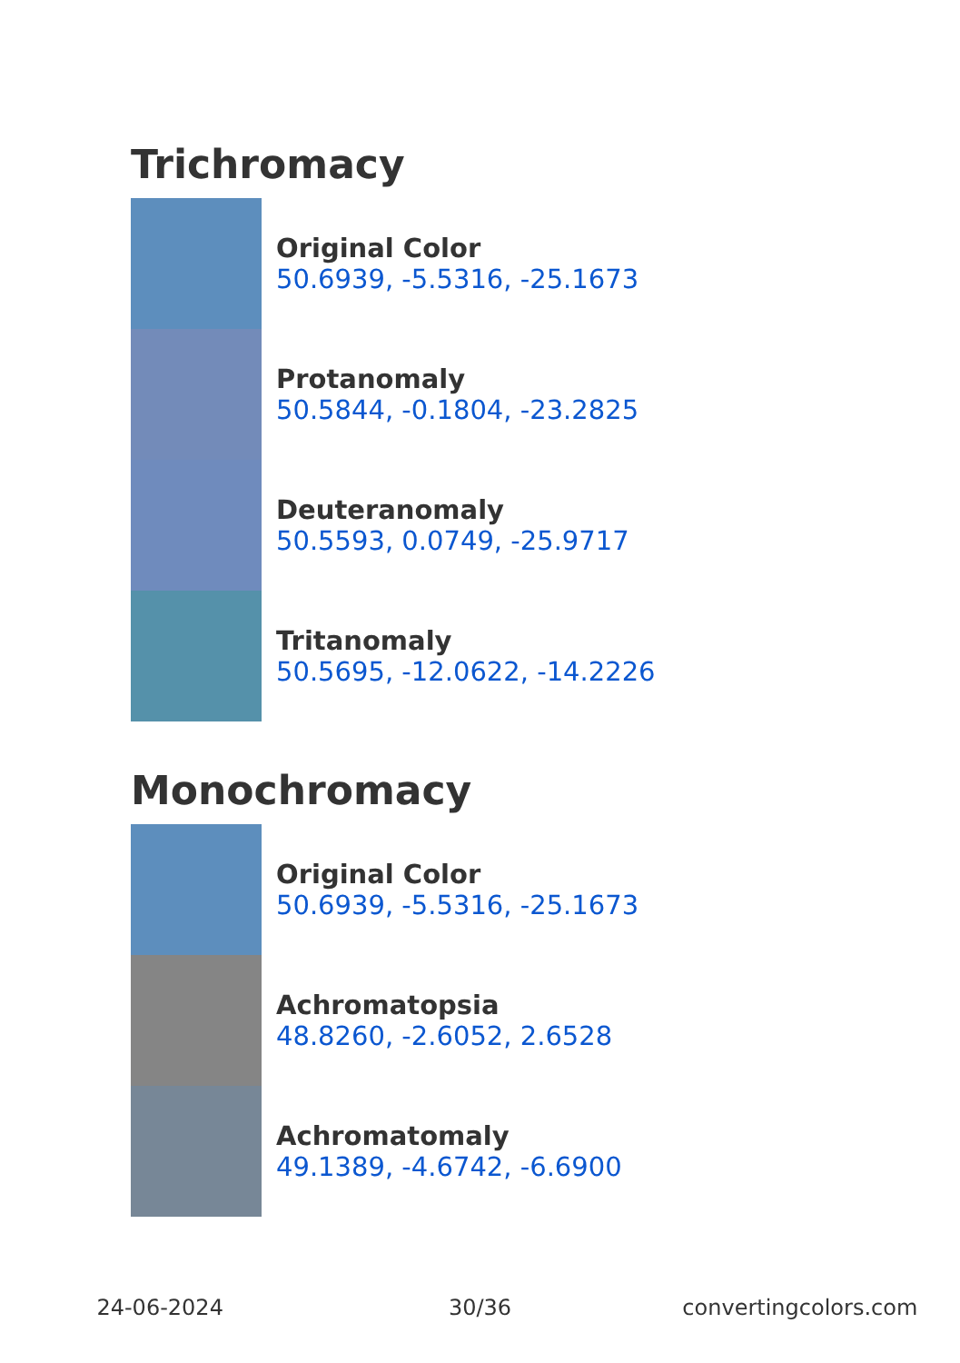Trichromacy
Original Color
50.6939, -5.5316, -25.1673
Protanomaly
50.5844, -0.1804, -23.2825
Deuteranomaly
50.5593, 0.0749, -25.9717
Tritanomaly
50.5695, -12.0622, -14.2226
Monochromacy
Original Color
50.6939, -5.5316, -25.1673
Achromatopsia
48.8260, -2.6052, 2.6528
Achromatomaly
49.1389, -4.6742, -6.6900
24-06-2024 30/36 convertingcolors.com